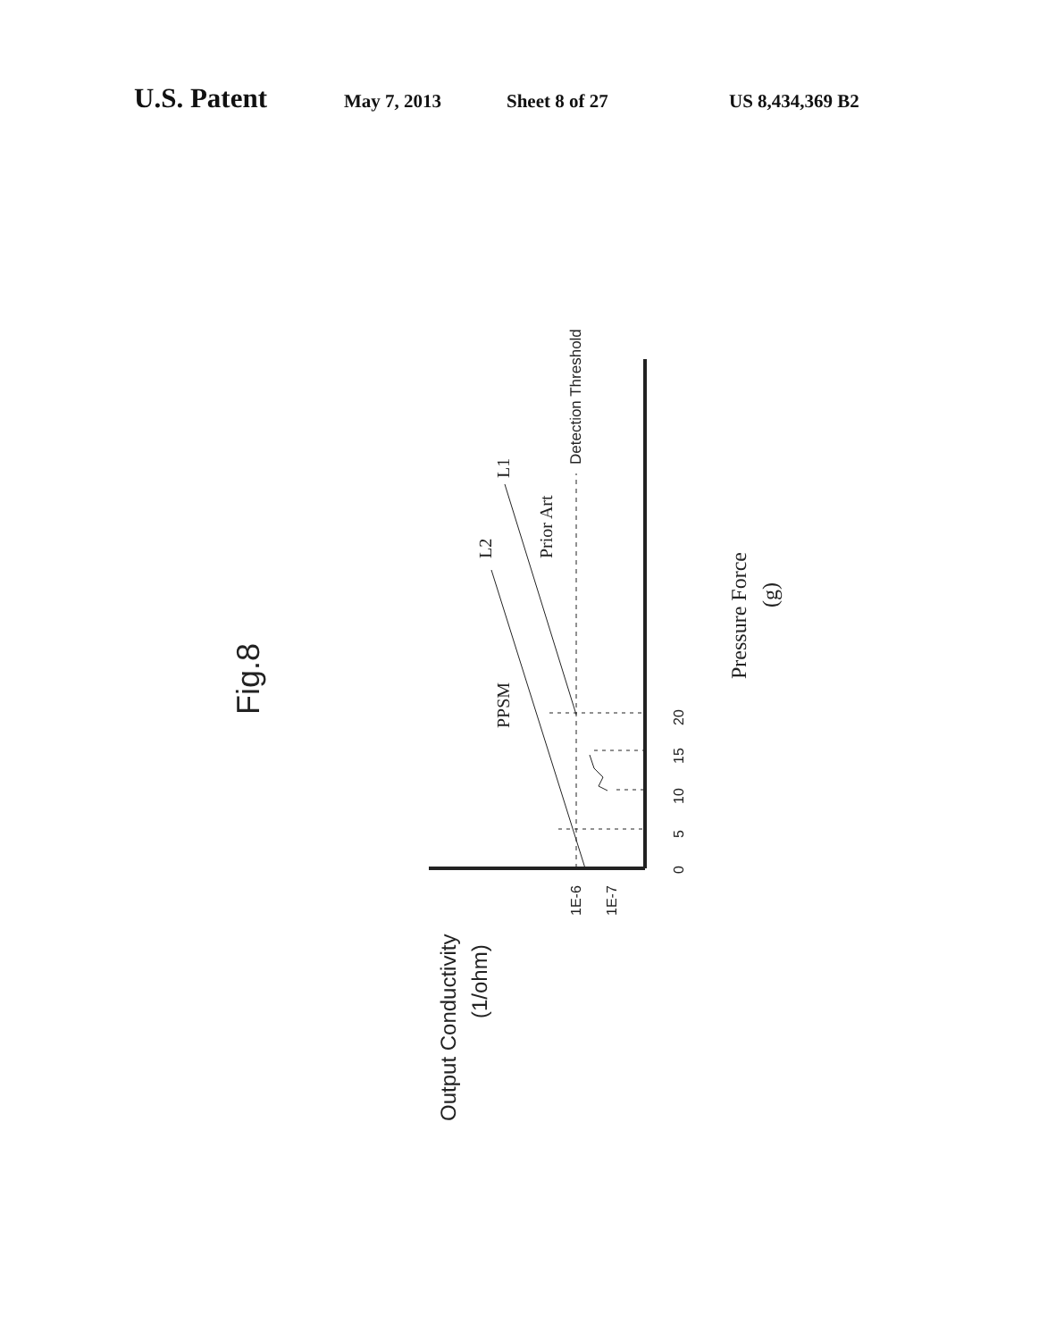U.S. Patent May 7, 2013 Sheet 8 of 27 US 8,434,369 B2
Fig.8
Output Conductivity
(1/ohm)
1E-6
1E-7
Detection Threshold
Pressure Force
(g)
PPSM
Prior Art
L2
L1
0
5
10
15
20